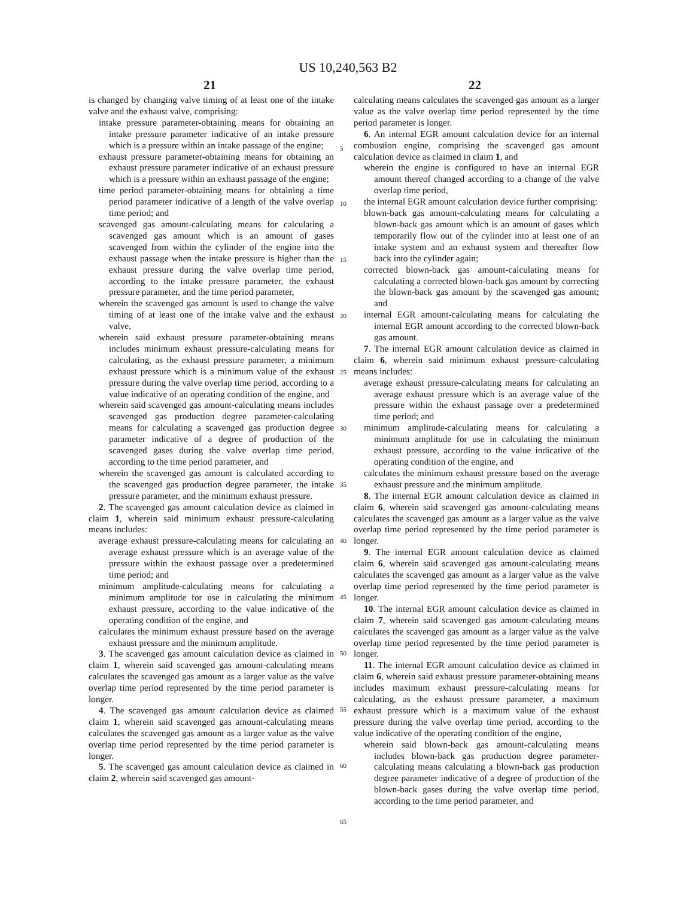US 10,240,563 B2
21 22
is changed by changing valve timing of at least one of the intake valve and the exhaust valve, comprising:
intake pressure parameter-obtaining means for obtaining an intake pressure parameter indicative of an intake pressure which is a pressure within an intake passage of the engine;
exhaust pressure parameter-obtaining means for obtaining an exhaust pressure parameter indicative of an exhaust pressure which is a pressure within an exhaust passage of the engine;
time period parameter-obtaining means for obtaining a time period parameter indicative of a length of the valve overlap time period; and
scavenged gas amount-calculating means for calculating a scavenged gas amount which is an amount of gases scavenged from within the cylinder of the engine into the exhaust passage when the intake pressure is higher than the exhaust pressure during the valve overlap time period, according to the intake pressure parameter, the exhaust pressure parameter, and the time period parameter,
wherein the scavenged gas amount is used to change the valve timing of at least one of the intake valve and the exhaust valve,
wherein said exhaust pressure parameter-obtaining means includes minimum exhaust pressure-calculating means for calculating, as the exhaust pressure parameter, a minimum exhaust pressure which is a minimum value of the exhaust pressure during the valve overlap time period, according to a value indicative of an operating condition of the engine, and
wherein said scavenged gas amount-calculating means includes scavenged gas production degree parameter-calculating means for calculating a scavenged gas production degree parameter indicative of a degree of production of the scavenged gases during the valve overlap time period, according to the time period parameter, and
wherein the scavenged gas amount is calculated according to the scavenged gas production degree parameter, the intake pressure parameter, and the minimum exhaust pressure.
2. The scavenged gas amount calculation device as claimed in claim 1, wherein said minimum exhaust pressure-calculating means includes:
average exhaust pressure-calculating means for calculating an average exhaust pressure which is an average value of the pressure within the exhaust passage over a predetermined time period; and
minimum amplitude-calculating means for calculating a minimum amplitude for use in calculating the minimum exhaust pressure, according to the value indicative of the operating condition of the engine, and
calculates the minimum exhaust pressure based on the average exhaust pressure and the minimum amplitude.
3. The scavenged gas amount calculation device as claimed in claim 1, wherein said scavenged gas amount-calculating means calculates the scavenged gas amount as a larger value as the valve overlap time period represented by the time period parameter is longer.
4. The scavenged gas amount calculation device as claimed claim 1, wherein said scavenged gas amount-calculating means calculates the scavenged gas amount as a larger value as the valve overlap time period represented by the time period parameter is longer.
5. The scavenged gas amount calculation device as claimed in claim 2, wherein said scavenged gas amount-
5
10
15
20
25
30
35
40
45
50
55
60
65
calculating means calculates the scavenged gas amount as a larger value as the valve overlap time period represented by the time period parameter is longer.
6. An internal EGR amount calculation device for an internal combustion engine, comprising the scavenged gas amount calculation device as claimed in claim 1, and
wherein the engine is configured to have an internal EGR amount thereof changed according to a change of the valve overlap time period,
the internal EGR amount calculation device further comprising:
blown-back gas amount-calculating means for calculating a blown-back gas amount which is an amount of gases which temporarily flow out of the cylinder into at least one of an intake system and an exhaust system and thereafter flow back into the cylinder again;
corrected blown-back gas amount-calculating means for calculating a corrected blown-back gas amount by correcting the blown-back gas amount by the scavenged gas amount; and
internal EGR amount-calculating means for calculating the internal EGR amount according to the corrected blown-back gas amount.
7. The internal EGR amount calculation device as claimed in claim 6, wherein said minimum exhaust pressure-calculating means includes:
average exhaust pressure-calculating means for calculating an average exhaust pressure which is an average value of the pressure within the exhaust passage over a predetermined time period; and
minimum amplitude-calculating means for calculating a minimum amplitude for use in calculating the minimum exhaust pressure, according to the value indicative of the operating condition of the engine, and
calculates the minimum exhaust pressure based on the average exhaust pressure and the minimum amplitude.
8. The internal EGR amount calculation device as claimed in claim 6, wherein said scavenged gas amount-calculating means calculates the scavenged gas amount as a larger value as the valve overlap time period represented by the time period parameter is longer.
9. The internal EGR amount calculation device as claimed claim 6, wherein said scavenged gas amount-calculating means calculates the scavenged gas amount as a larger value as the valve overlap time period represented by the time period parameter is longer.
10. The internal EGR amount calculation device as claimed in claim 7, wherein said scavenged gas amount-calculating means calculates the scavenged gas amount as a larger value as the valve overlap time period represented by the time period parameter is longer.
11. The internal EGR amount calculation device as claimed in claim 6, wherein said exhaust pressure parameter-obtaining means includes maximum exhaust pressure-calculating means for calculating, as the exhaust pressure parameter, a maximum exhaust pressure which is a maximum value of the exhaust pressure during the valve overlap time period, according to the value indicative of the operating condition of the engine,
wherein said blown-back gas amount-calculating means includes blown-back gas production degree parameter-calculating means calculating a blown-back gas production degree parameter indicative of a degree of production of the blown-back gases during the valve overlap time period, according to the time period parameter, and